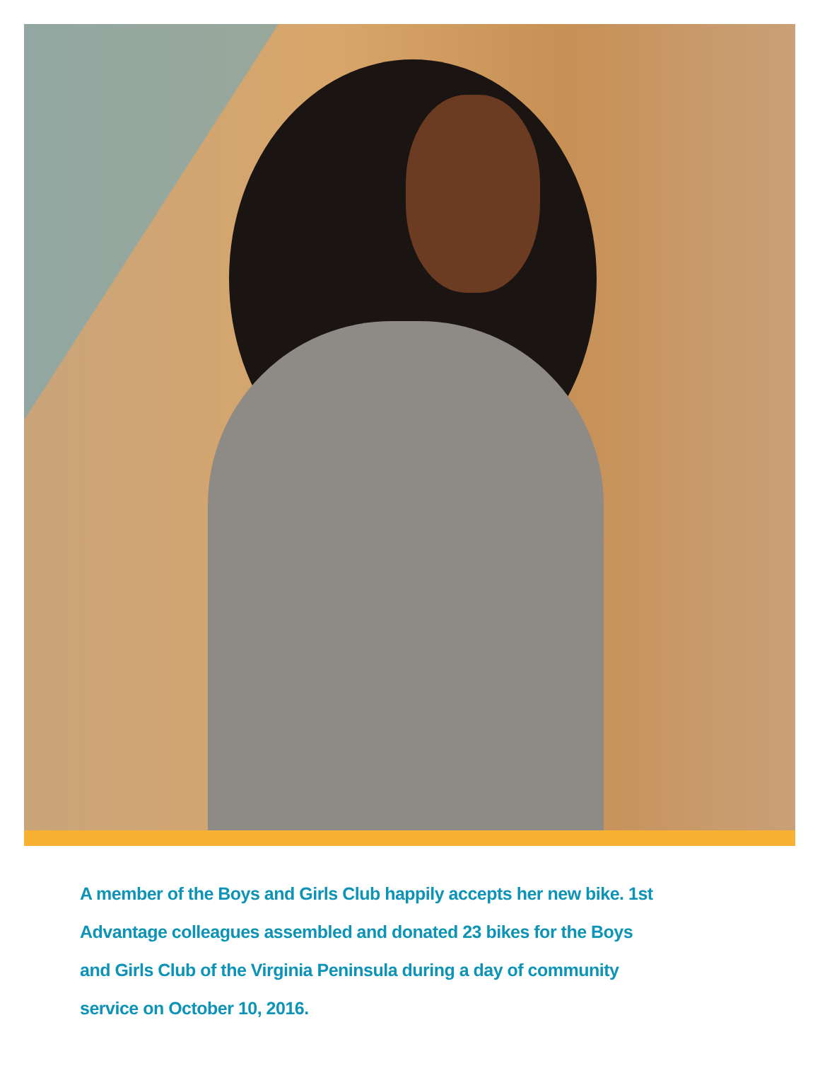A member of the Boys and Girls Club happily accepts her new bike. 1st Advantage colleagues assembled and donated 23 bikes for the Boys and Girls Club of the Virginia Peninsula during a day of community service on October 10, 2016.